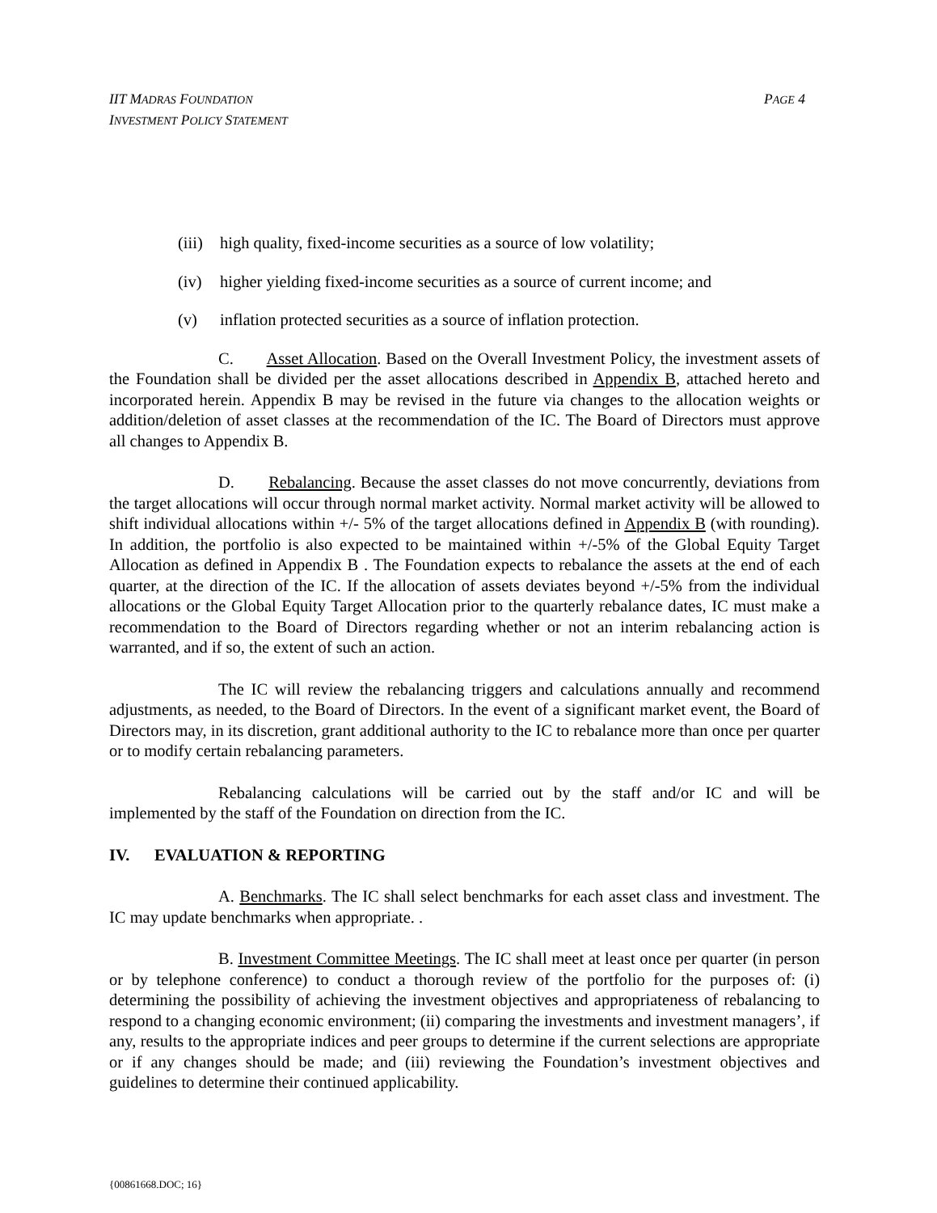IIT MADRAS FOUNDATION
INVESTMENT POLICY STATEMENT
PAGE 4
(iii) high quality, fixed-income securities as a source of low volatility;
(iv) higher yielding fixed-income securities as a source of current income; and
(v) inflation protected securities as a source of inflation protection.
C. Asset Allocation. Based on the Overall Investment Policy, the investment assets of the Foundation shall be divided per the asset allocations described in Appendix B, attached hereto and incorporated herein. Appendix B may be revised in the future via changes to the allocation weights or addition/deletion of asset classes at the recommendation of the IC. The Board of Directors must approve all changes to Appendix B.
D. Rebalancing. Because the asset classes do not move concurrently, deviations from the target allocations will occur through normal market activity. Normal market activity will be allowed to shift individual allocations within +/- 5% of the target allocations defined in Appendix B (with rounding). In addition, the portfolio is also expected to be maintained within +/-5% of the Global Equity Target Allocation as defined in Appendix B . The Foundation expects to rebalance the assets at the end of each quarter, at the direction of the IC. If the allocation of assets deviates beyond +/-5% from the individual allocations or the Global Equity Target Allocation prior to the quarterly rebalance dates, IC must make a recommendation to the Board of Directors regarding whether or not an interim rebalancing action is warranted, and if so, the extent of such an action.
The IC will review the rebalancing triggers and calculations annually and recommend adjustments, as needed, to the Board of Directors. In the event of a significant market event, the Board of Directors may, in its discretion, grant additional authority to the IC to rebalance more than once per quarter or to modify certain rebalancing parameters.
Rebalancing calculations will be carried out by the staff and/or IC and will be implemented by the staff of the Foundation on direction from the IC.
IV. EVALUATION & REPORTING
A. Benchmarks. The IC shall select benchmarks for each asset class and investment. The IC may update benchmarks when appropriate. .
B. Investment Committee Meetings. The IC shall meet at least once per quarter (in person or by telephone conference) to conduct a thorough review of the portfolio for the purposes of: (i) determining the possibility of achieving the investment objectives and appropriateness of rebalancing to respond to a changing economic environment; (ii) comparing the investments and investment managers’, if any, results to the appropriate indices and peer groups to determine if the current selections are appropriate or if any changes should be made; and (iii) reviewing the Foundation’s investment objectives and guidelines to determine their continued applicability.
{00861668.DOC; 16}